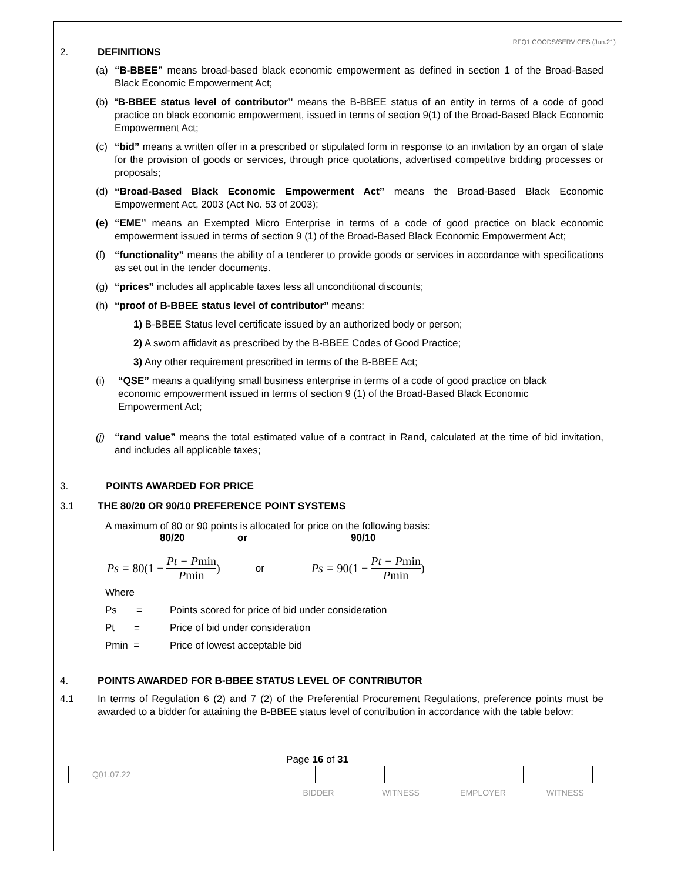RFQ1 GOODS/SERVICES (Jun.21)
2. DEFINITIONS
(a) “B-BBEE” means broad-based black economic empowerment as defined in section 1 of the Broad-Based Black Economic Empowerment Act;
(b) “B-BBEE status level of contributor” means the B-BBEE status of an entity in terms of a code of good practice on black economic empowerment, issued in terms of section 9(1) of the Broad-Based Black Economic Empowerment Act;
(c) “bid” means a written offer in a prescribed or stipulated form in response to an invitation by an organ of state for the provision of goods or services, through price quotations, advertised competitive bidding processes or proposals;
(d) “Broad-Based Black Economic Empowerment Act” means the Broad-Based Black Economic Empowerment Act, 2003 (Act No. 53 of 2003);
(e) “EME” means an Exempted Micro Enterprise in terms of a code of good practice on black economic empowerment issued in terms of section 9 (1) of the Broad-Based Black Economic Empowerment Act;
(f) “functionality” means the ability of a tenderer to provide goods or services in accordance with specifications as set out in the tender documents.
(g) “prices” includes all applicable taxes less all unconditional discounts;
(h) “proof of B-BBEE status level of contributor” means:
1) B-BBEE Status level certificate issued by an authorized body or person;
2) A sworn affidavit as prescribed by the B-BBEE Codes of Good Practice;
3) Any other requirement prescribed in terms of the B-BBEE Act;
(i) “QSE” means a qualifying small business enterprise in terms of a code of good practice on black economic empowerment issued in terms of section 9 (1) of the Broad-Based Black Economic Empowerment Act;
(j) “rand value” means the total estimated value of a contract in Rand, calculated at the time of bid invitation, and includes all applicable taxes;
3. POINTS AWARDED FOR PRICE
3.1 THE 80/20 OR 90/10 PREFERENCE POINT SYSTEMS
A maximum of 80 or 90 points is allocated for price on the following basis:
80/20 or 90/10
Ps = 80(1 − Pt − Pmin Pmin) or Ps = 90(1 − Pt − Pmin Pmin)
Where
Ps = Points scored for price of bid under consideration
Pt = Price of bid under consideration
Pmin = Price of lowest acceptable bid
4. POINTS AWARDED FOR B-BBEE STATUS LEVEL OF CONTRIBUTOR
4.1 In terms of Regulation 6 (2) and 7 (2) of the Preferential Procurement Regulations, preference points must be awarded to a bidder for attaining the B-BBEE status level of contribution in accordance with the table below:
Page 16 of 31
| Q01.07.22 | | | | | |
BIDDER WITNESS EMPLOYER WITNESS